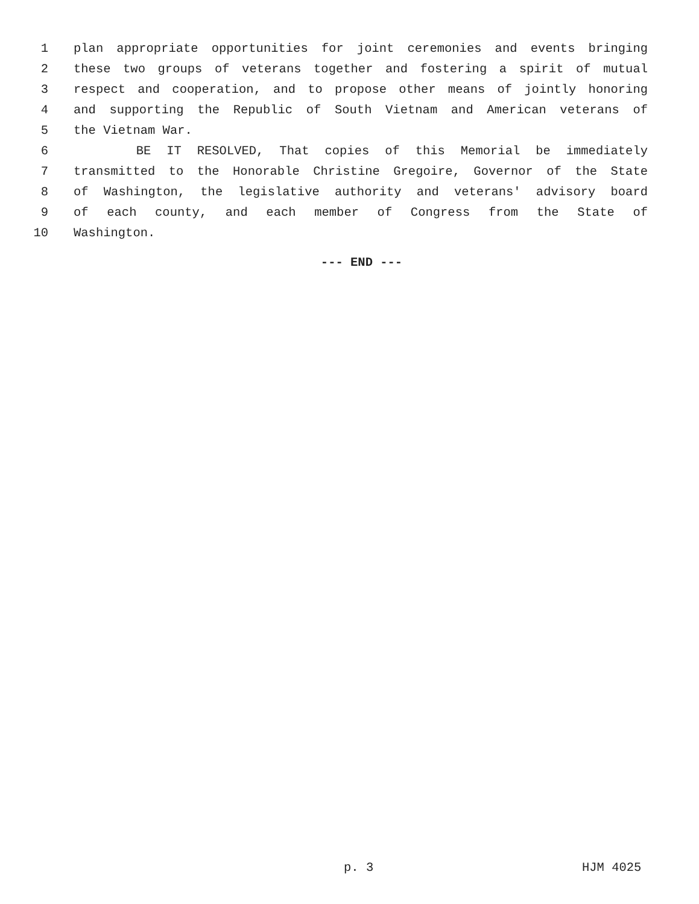1 plan appropriate opportunities for joint ceremonies and events bringing
2 these two groups of veterans together and fostering a spirit of mutual
3 respect and cooperation, and to propose other means of jointly honoring
4 and supporting the Republic of South Vietnam and American veterans of
5 the Vietnam War.
6 BE IT RESOLVED, That copies of this Memorial be immediately
7 transmitted to the Honorable Christine Gregoire, Governor of the State
8 of Washington, the legislative authority and veterans' advisory board
9 of each county, and each member of Congress from the State of
10 Washington.
--- END ---
p. 3 HJM 4025